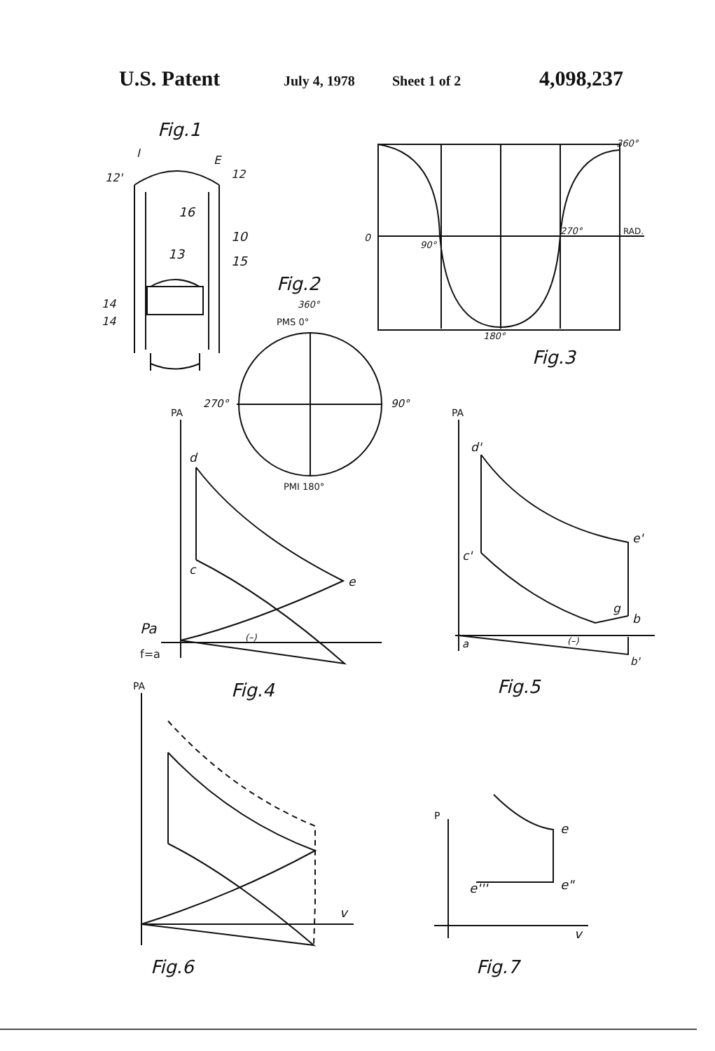U.S. Patent July 4, 1978 Sheet 1 of 2 4,098,237
Fig.1
16
10
13
15
14
14
12'
12
I
E
0
90°
270°
RAD.
180°
360°
Fig.3
Fig.2
360°
PMS 0°
PMI 180°
270°
90°
PA
d
c
e
Pa
f=a
(–)
Fig.4
PA
d'
c'
e'
g
b
a
b'
(–)
Fig.5
PA
v
Fig.6
P
e
e"
e'''
v
Fig.7